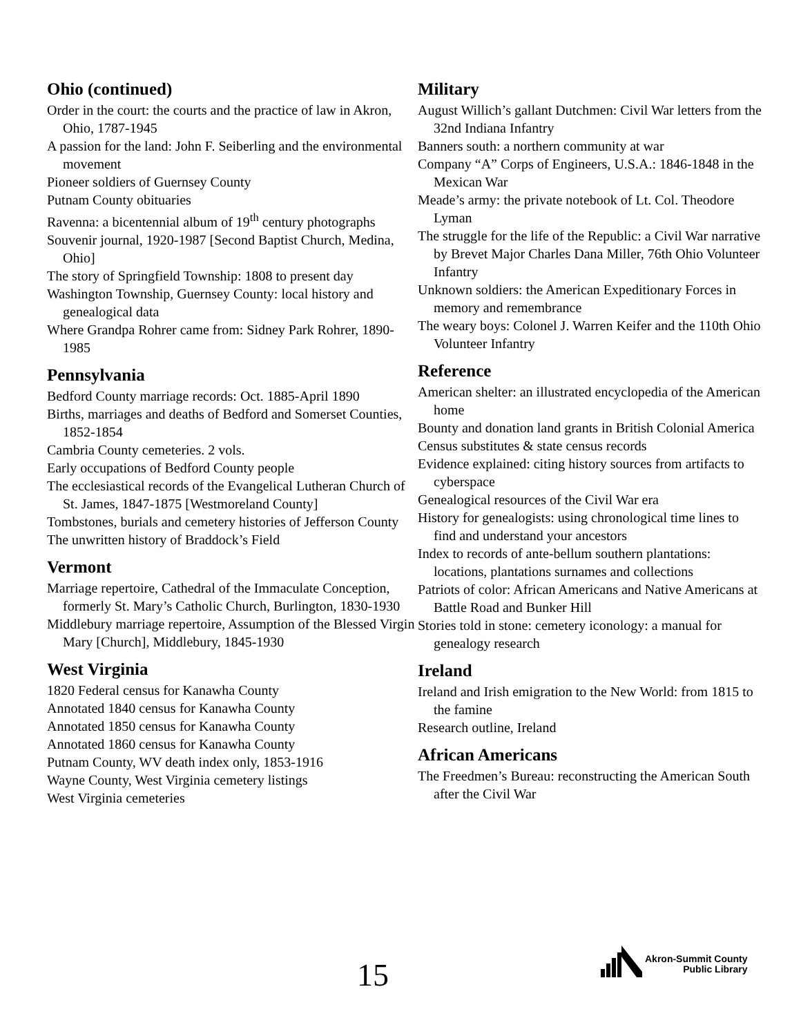Ohio (continued)
Order in the court: the courts and the practice of law in Akron, Ohio, 1787-1945
A passion for the land: John F. Seiberling and the environmental movement
Pioneer soldiers of Guernsey County
Putnam County obituaries
Ravenna: a bicentennial album of 19<sup>th</sup> century photographs
Souvenir journal, 1920-1987 [Second Baptist Church, Medina, Ohio]
The story of Springfield Township: 1808 to present day
Washington Township, Guernsey County: local history and genealogical data
Where Grandpa Rohrer came from: Sidney Park Rohrer, 1890-1985
Pennsylvania
Bedford County marriage records: Oct. 1885-April 1890
Births, marriages and deaths of Bedford and Somerset Counties, 1852-1854
Cambria County cemeteries. 2 vols.
Early occupations of Bedford County people
The ecclesiastical records of the Evangelical Lutheran Church of St. James, 1847-1875 [Westmoreland County]
Tombstones, burials and cemetery histories of Jefferson County
The unwritten history of Braddock’s Field
Vermont
Marriage repertoire, Cathedral of the Immaculate Conception, formerly St. Mary’s Catholic Church, Burlington, 1830-1930
Middlebury marriage repertoire, Assumption of the Blessed Virgin Mary [Church], Middlebury, 1845-1930
West Virginia
1820 Federal census for Kanawha County
Annotated 1840 census for Kanawha County
Annotated 1850 census for Kanawha County
Annotated 1860 census for Kanawha County
Putnam County, WV death index only, 1853-1916
Wayne County, West Virginia cemetery listings
West Virginia cemeteries
Military
August Willich’s gallant Dutchmen: Civil War letters from the 32nd Indiana Infantry
Banners south: a northern community at war
Company “A” Corps of Engineers, U.S.A.: 1846-1848 in the Mexican War
Meade’s army: the private notebook of Lt. Col. Theodore Lyman
The struggle for the life of the Republic: a Civil War narrative by Brevet Major Charles Dana Miller, 76th Ohio Volunteer Infantry
Unknown soldiers: the American Expeditionary Forces in memory and remembrance
The weary boys: Colonel J. Warren Keifer and the 110th Ohio Volunteer Infantry
Reference
American shelter: an illustrated encyclopedia of the American home
Bounty and donation land grants in British Colonial America
Census substitutes & state census records
Evidence explained: citing history sources from artifacts to cyberspace
Genealogical resources of the Civil War era
History for genealogists: using chronological time lines to find and understand your ancestors
Index to records of ante-bellum southern plantations: locations, plantations surnames and collections
Patriots of color: African Americans and Native Americans at Battle Road and Bunker Hill
Stories told in stone: cemetery iconology: a manual for genealogy research
Ireland
Ireland and Irish emigration to the New World: from 1815 to the famine
Research outline, Ireland
African Americans
The Freedmen’s Bureau: reconstructing the American South after the Civil War
15
Akron-Summit County
Public Library